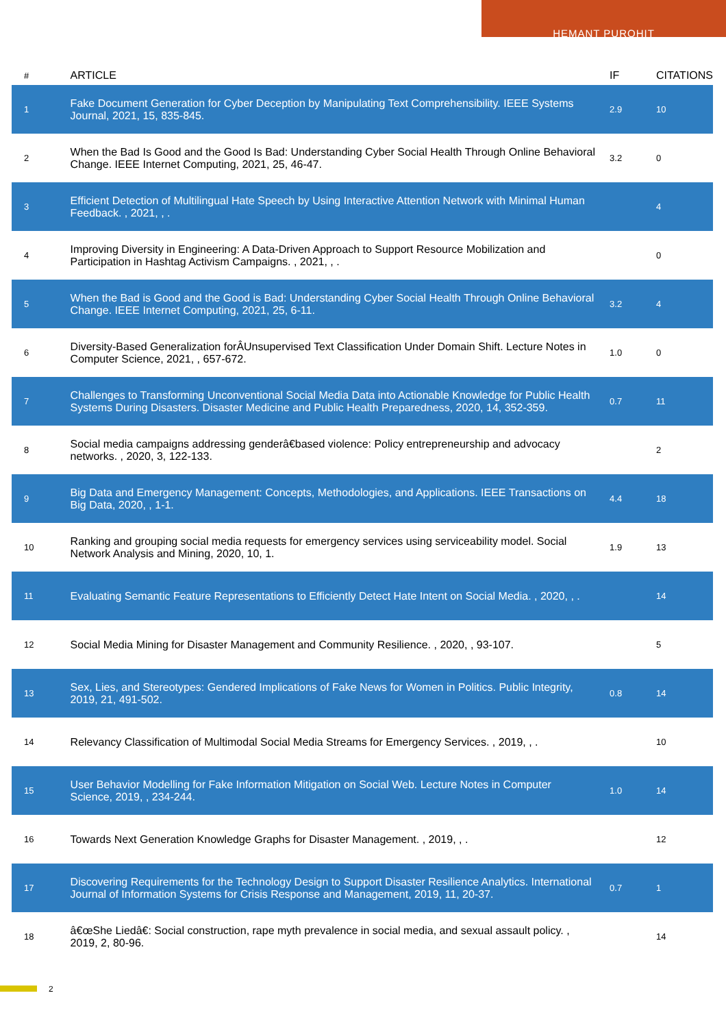HEMANT PUROHIT
| # | ARTICLE | IF | CITATIONS |
| --- | --- | --- | --- |
| 1 | Fake Document Generation for Cyber Deception by Manipulating Text Comprehensibility. IEEE Systems Journal, 2021, 15, 835-845. | 2.9 | 10 |
| 2 | When the Bad Is Good and the Good Is Bad: Understanding Cyber Social Health Through Online Behavioral Change. IEEE Internet Computing, 2021, 25, 46-47. | 3.2 | 0 |
| 3 | Efficient Detection of Multilingual Hate Speech by Using Interactive Attention Network with Minimal Human Feedback. , 2021, , . | | 4 |
| 4 | Improving Diversity in Engineering: A Data-Driven Approach to Support Resource Mobilization and Participation in Hashtag Activism Campaigns. , 2021, , . | | 0 |
| 5 | When the Bad is Good and the Good is Bad: Understanding Cyber Social Health Through Online Behavioral Change. IEEE Internet Computing, 2021, 25, 6-11. | 3.2 | 4 |
| 6 | Diversity-Based Generalization forÂUnsupervised Text Classification Under Domain Shift. Lecture Notes in Computer Science, 2021, , 657-672. | 1.0 | 0 |
| 7 | Challenges to Transforming Unconventional Social Media Data into Actionable Knowledge for Public Health Systems During Disasters. Disaster Medicine and Public Health Preparedness, 2020, 14, 352-359. | 0.7 | 11 |
| 8 | Social media campaigns addressing genderâ€based violence: Policy entrepreneurship and advocacy networks. , 2020, 3, 122-133. | | 2 |
| 9 | Big Data and Emergency Management: Concepts, Methodologies, and Applications. IEEE Transactions on Big Data, 2020, , 1-1. | 4.4 | 18 |
| 10 | Ranking and grouping social media requests for emergency services using serviceability model. Social Network Analysis and Mining, 2020, 10, 1. | 1.9 | 13 |
| 11 | Evaluating Semantic Feature Representations to Efficiently Detect Hate Intent on Social Media. , 2020, , . | | 14 |
| 12 | Social Media Mining for Disaster Management and Community Resilience. , 2020, , 93-107. | | 5 |
| 13 | Sex, Lies, and Stereotypes: Gendered Implications of Fake News for Women in Politics. Public Integrity, 2019, 21, 491-502. | 0.8 | 14 |
| 14 | Relevancy Classification of Multimodal Social Media Streams for Emergency Services. , 2019, , . | | 10 |
| 15 | User Behavior Modelling for Fake Information Mitigation on Social Web. Lecture Notes in Computer Science, 2019, , 234-244. | 1.0 | 14 |
| 16 | Towards Next Generation Knowledge Graphs for Disaster Management. , 2019, , . | | 12 |
| 17 | Discovering Requirements for the Technology Design to Support Disaster Resilience Analytics. International Journal of Information Systems for Crisis Response and Management, 2019, 11, 20-37. | 0.7 | 1 |
| 18 | â€œShe Liedâ€: Social construction, rape myth prevalence in social media, and sexual assault policy. , 2019, 2, 80-96. | | 14 |
2